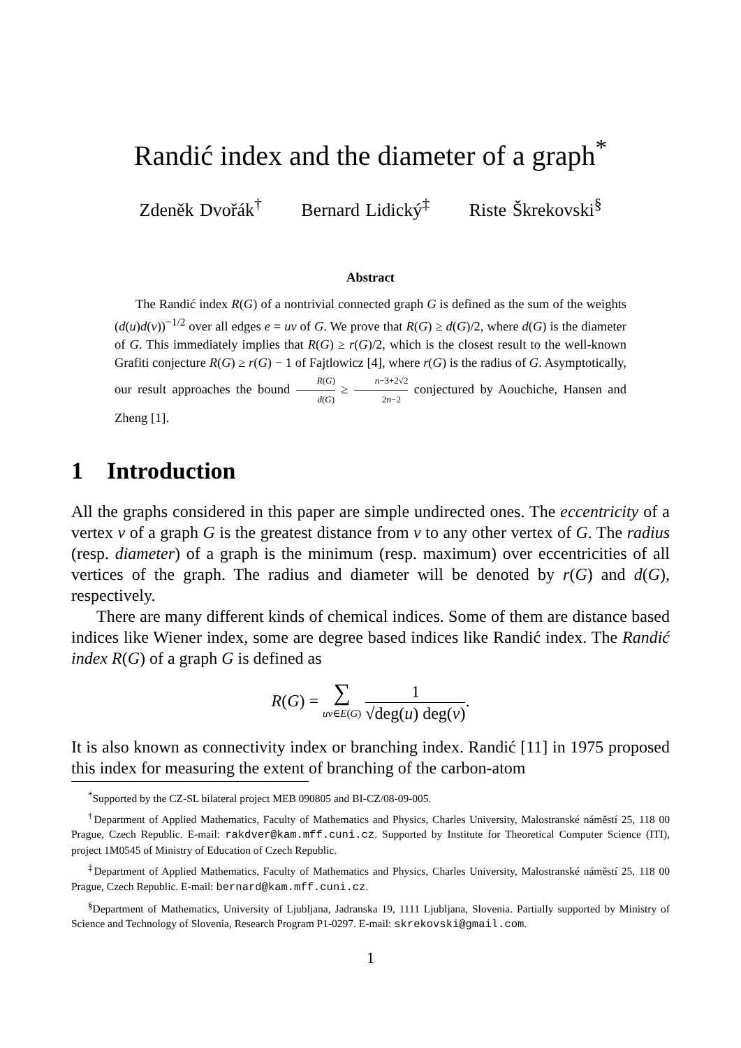Randić index and the diameter of a graph<sup>*</sup>
Zdeněk Dvořák<sup>†</sup> Bernard Lidický<sup>‡</sup> Riste Škrekovski<sup>§</sup>
Abstract
The Randić index R(G) of a nontrivial connected graph G is defined as the sum of the weights (d(u)d(v))<sup>−1/2</sup> over all edges e = uv of G. We prove that R(G) ≥ d(G)/2, where d(G) is the diameter of G. This immediately implies that R(G) ≥ r(G)/2, which is the closest result to the well-known Grafiti conjecture R(G) ≥ r(G) − 1 of Fajtlowicz [4], where r(G) is the radius of G. Asymptotically, our result approaches the bound R(G) d(G) ≥ n−3+2√2 2n−2 conjectured by Aouchiche, Hansen and Zheng [1].
1 Introduction
All the graphs considered in this paper are simple undirected ones. The eccentricity of a vertex v of a graph G is the greatest distance from v to any other vertex of G. The radius (resp. diameter) of a graph is the minimum (resp. maximum) over eccentricities of all vertices of the graph. The radius and diameter will be denoted by r(G) and d(G), respectively.
There are many different kinds of chemical indices. Some of them are distance based indices like Wiener index, some are degree based indices like Randić index. The Randić index R(G) of a graph G is defined as
R(G) = ∑ uv∈E(G) 1 √deg(u) deg(v).
It is also known as connectivity index or branching index. Randić [11] in 1975 proposed this index for measuring the extent of branching of the carbon-atom
<sup>*</sup> Supported by the CZ-SL bilateral project MEB 090805 and BI-CZ/08-09-005.
<sup>†</sup> Department of Applied Mathematics, Faculty of Mathematics and Physics, Charles University, Malostranské náměstí 25, 118 00 Prague, Czech Republic. E-mail: rakdver@kam.mff.cuni.cz. Supported by Institute for Theoretical Computer Science (ITI), project 1M0545 of Ministry of Education of Czech Republic.
<sup>‡</sup> Department of Applied Mathematics, Faculty of Mathematics and Physics, Charles University, Malostranské náměstí 25, 118 00 Prague, Czech Republic. E-mail: bernard@kam.mff.cuni.cz.
<sup>§</sup> Department of Mathematics, University of Ljubljana, Jadranska 19, 1111 Ljubljana, Slovenia. Partially supported by Ministry of Science and Technology of Slovenia, Research Program P1-0297. E-mail: skrekovski@gmail.com.
1